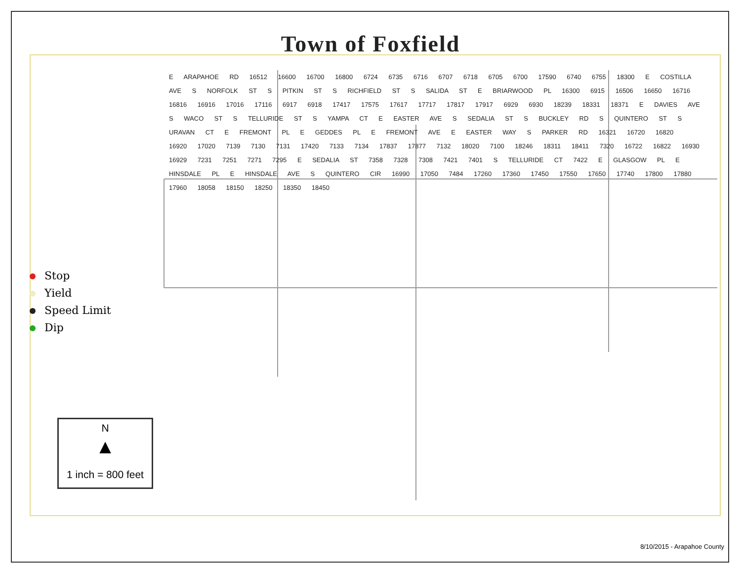Town of Foxfield
E ARAPAHOE RD 16512 16600 16700 16800 6724 6735 6716 6707 6718 6705 6700 17590 6740 6755 18300 E COSTILLA AVE S NORFOLK ST S PITKIN ST S RICHFIELD ST S SALIDA ST E BRIARWOOD PL 16300 6915 16506 16650 16716 16816 16916 17016 17116 6917 6918 17417 17575 17617 17717 17817 17917 6929 6930 18239 18331 18371 E DAVIES AVE S WACO ST S TELLURIDE ST S YAMPA CT E EASTER AVE S SEDALIA ST S BUCKLEY RD S QUINTERO ST S URAVAN CT E FREMONT PL E GEDDES PL E FREMONT AVE E EASTER WAY S PARKER RD 16321 16720 16820 16920 17020 7139 7130 7131 17420 7133 7134 17837 17877 7132 18020 7100 18246 18311 18411 7320 16722 16822 16930 16929 7231 7251 7271 7295 E SEDALIA ST 7358 7328 7308 7421 7401 S TELLURIDE CT 7422 E GLASGOW PL E HINSDALE PL E HINSDALE AVE S QUINTERO CIR 16990 17050 7484 17260 17360 17450 17550 17650 17740 17800 17880 17960 18058 18150 18250 18350 18450
Stop
Yield
Speed Limit
Dip
N
▲
1 inch = 800 feet
8/10/2015 - Arapahoe County